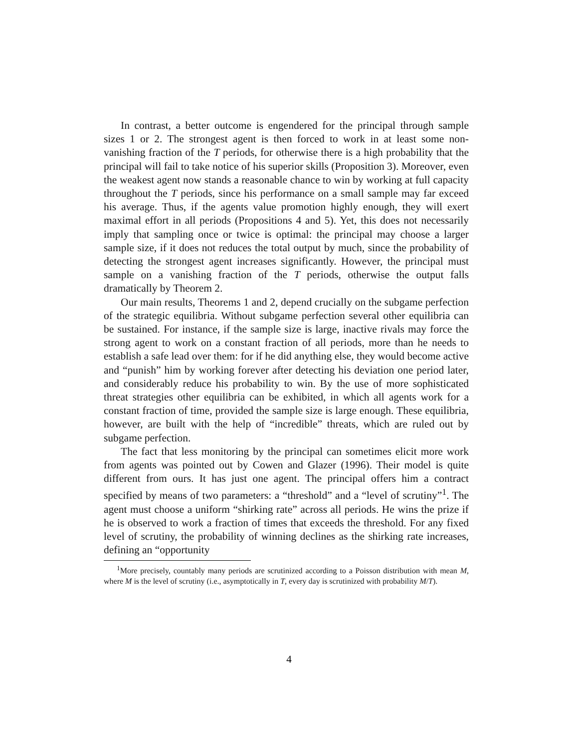In contrast, a better outcome is engendered for the principal through sample sizes 1 or 2. The strongest agent is then forced to work in at least some non-vanishing fraction of the T periods, for otherwise there is a high probability that the principal will fail to take notice of his superior skills (Proposition 3). Moreover, even the weakest agent now stands a reasonable chance to win by working at full capacity throughout the T periods, since his performance on a small sample may far exceed his average. Thus, if the agents value promotion highly enough, they will exert maximal effort in all periods (Propositions 4 and 5). Yet, this does not necessarily imply that sampling once or twice is optimal: the principal may choose a larger sample size, if it does not reduces the total output by much, since the probability of detecting the strongest agent increases significantly. However, the principal must sample on a vanishing fraction of the T periods, otherwise the output falls dramatically by Theorem 2.
Our main results, Theorems 1 and 2, depend crucially on the subgame perfection of the strategic equilibria. Without subgame perfection several other equilibria can be sustained. For instance, if the sample size is large, inactive rivals may force the strong agent to work on a constant fraction of all periods, more than he needs to establish a safe lead over them: for if he did anything else, they would become active and “punish” him by working forever after detecting his deviation one period later, and considerably reduce his probability to win. By the use of more sophisticated threat strategies other equilibria can be exhibited, in which all agents work for a constant fraction of time, provided the sample size is large enough. These equilibria, however, are built with the help of “incredible” threats, which are ruled out by subgame perfection.
The fact that less monitoring by the principal can sometimes elicit more work from agents was pointed out by Cowen and Glazer (1996). Their model is quite different from ours. It has just one agent. The principal offers him a contract specified by means of two parameters: a “threshold” and a “level of scrutiny”<sup>1</sup>. The agent must choose a uniform “shirking rate” across all periods. He wins the prize if he is observed to work a fraction of times that exceeds the threshold. For any fixed level of scrutiny, the probability of winning declines as the shirking rate increases, defining an “opportunity
<sup>1</sup> More precisely, countably many periods are scrutinized according to a Poisson distribution with mean M, where M is the level of scrutiny (i.e., asymptotically in T, every day is scrutinized with probability M/T).
4